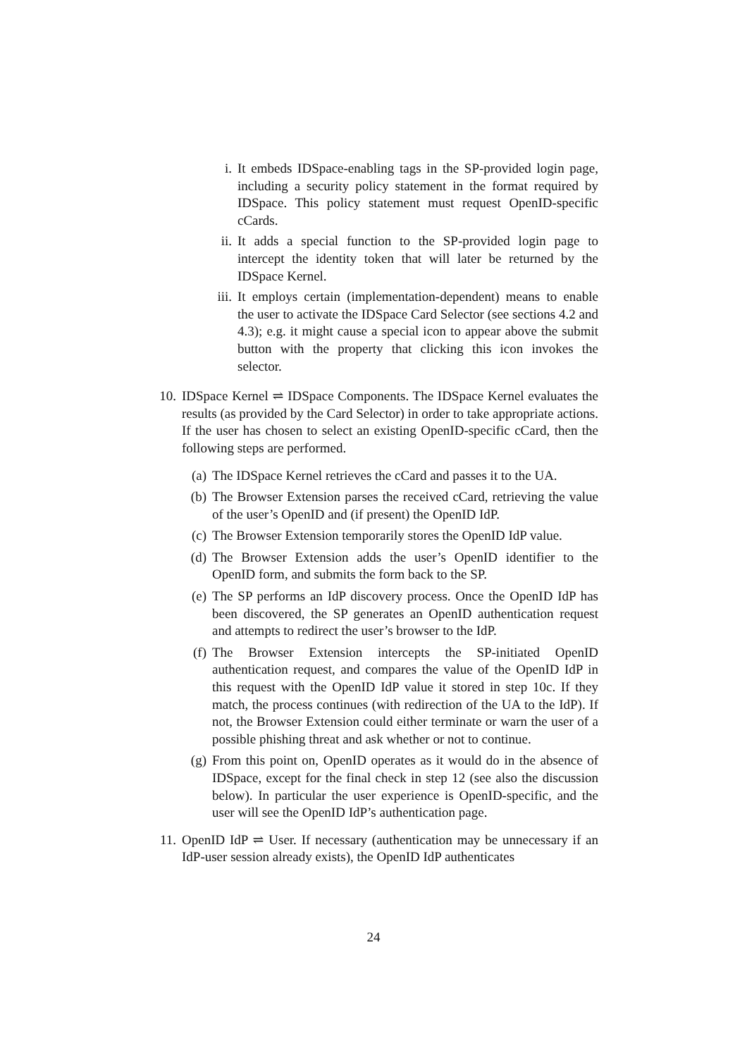i. It embeds IDSpace-enabling tags in the SP-provided login page, including a security policy statement in the format required by IDSpace. This policy statement must request OpenID-specific cCards.
ii. It adds a special function to the SP-provided login page to intercept the identity token that will later be returned by the IDSpace Kernel.
iii. It employs certain (implementation-dependent) means to enable the user to activate the IDSpace Card Selector (see sections 4.2 and 4.3); e.g. it might cause a special icon to appear above the submit button with the property that clicking this icon invokes the selector.
10. IDSpace Kernel ⇌ IDSpace Components. The IDSpace Kernel evaluates the results (as provided by the Card Selector) in order to take appropriate actions. If the user has chosen to select an existing OpenID-specific cCard, then the following steps are performed.
(a) The IDSpace Kernel retrieves the cCard and passes it to the UA.
(b) The Browser Extension parses the received cCard, retrieving the value of the user’s OpenID and (if present) the OpenID IdP.
(c) The Browser Extension temporarily stores the OpenID IdP value.
(d) The Browser Extension adds the user’s OpenID identifier to the OpenID form, and submits the form back to the SP.
(e) The SP performs an IdP discovery process. Once the OpenID IdP has been discovered, the SP generates an OpenID authentication request and attempts to redirect the user’s browser to the IdP.
(f) The Browser Extension intercepts the SP-initiated OpenID authentication request, and compares the value of the OpenID IdP in this request with the OpenID IdP value it stored in step 10c. If they match, the process continues (with redirection of the UA to the IdP). If not, the Browser Extension could either terminate or warn the user of a possible phishing threat and ask whether or not to continue.
(g) From this point on, OpenID operates as it would do in the absence of IDSpace, except for the final check in step 12 (see also the discussion below). In particular the user experience is OpenID-specific, and the user will see the OpenID IdP’s authentication page.
11. OpenID IdP ⇌ User. If necessary (authentication may be unnecessary if an IdP-user session already exists), the OpenID IdP authenticates
24